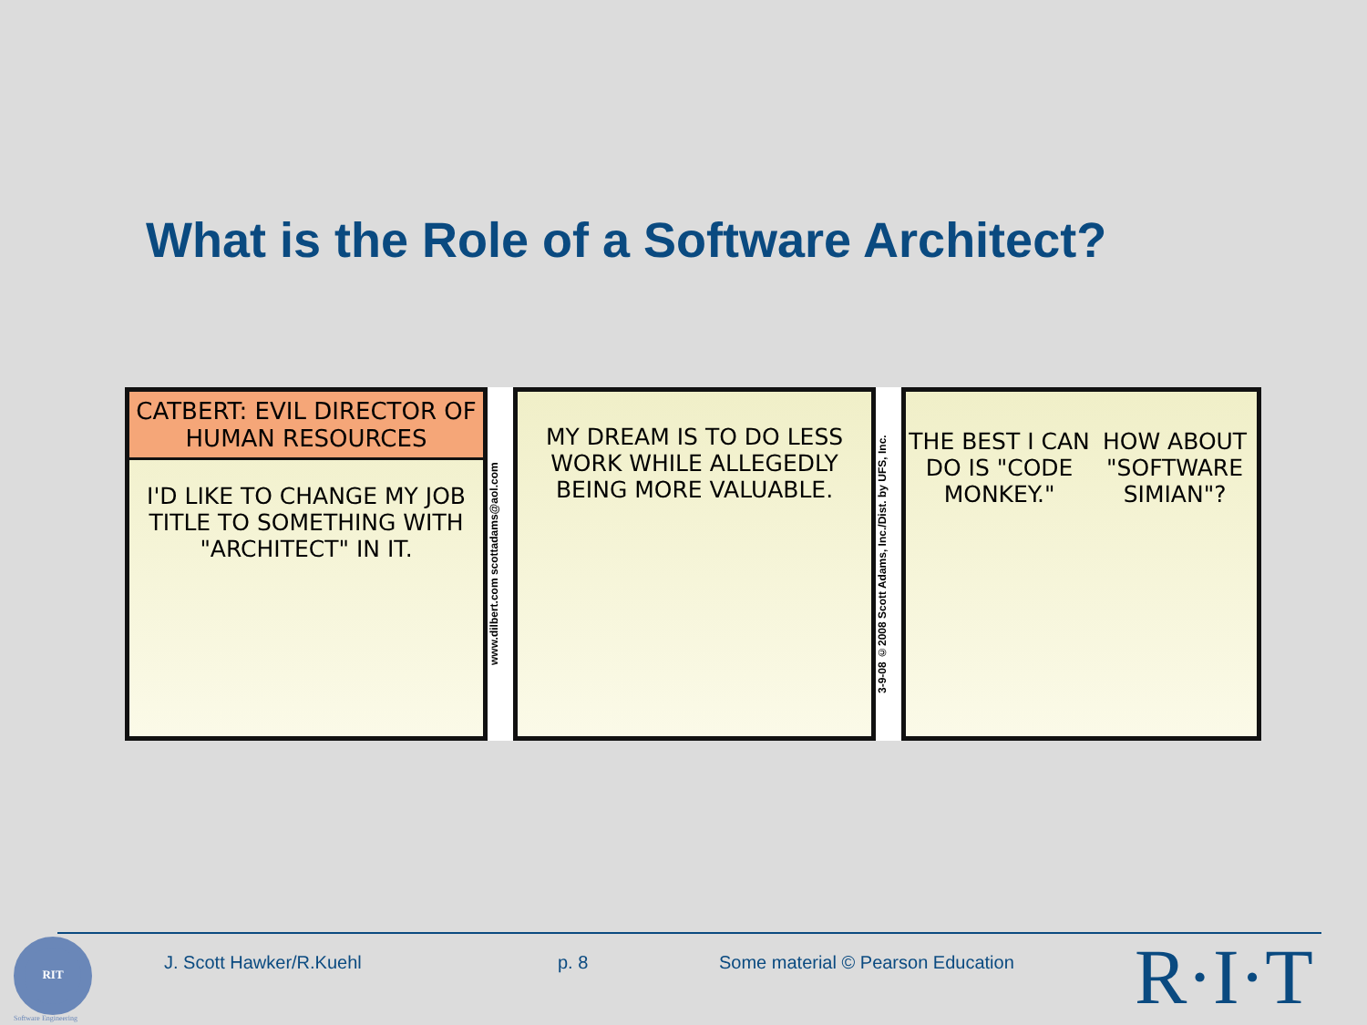What is the Role of a Software Architect?
CATBERT: EVIL DIRECTOR OF HUMAN RESOURCES
I'D LIKE TO CHANGE MY JOB TITLE TO SOMETHING WITH "ARCHITECT" IN IT.
www.dilbert.com scottadams@aol.com
MY DREAM IS TO DO LESS WORK WHILE ALLEGEDLY BEING MORE VALUABLE.
3-9-08 ©2008 Scott Adams, Inc./Dist. by UFS, Inc.
THE BEST I CAN DO IS "CODE MONKEY."
HOW ABOUT "SOFTWARE SIMIAN"?
RIT
Software Engineering
J. Scott Hawker/R.Kuehl p. 8
Some material © Pearson Education
R·I·T